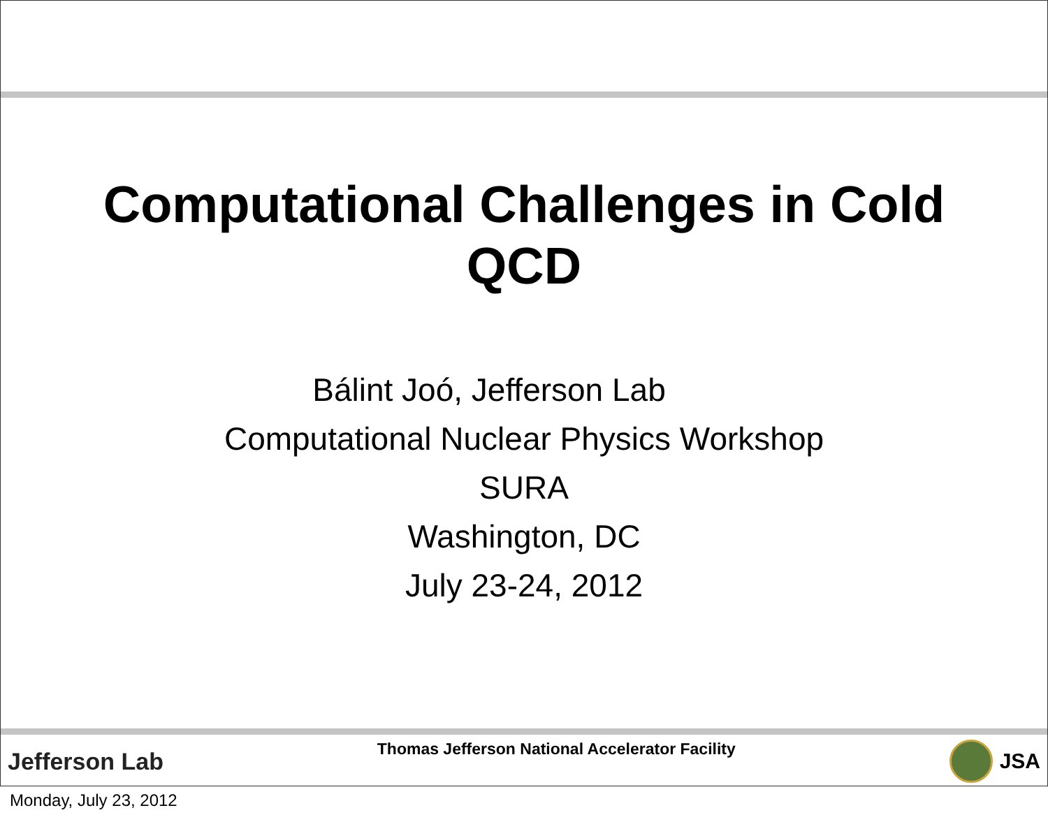Computational Challenges in Cold
QCD
Bálint Joó, Jefferson Lab
Computational Nuclear Physics Workshop
SURA
Washington, DC
July 23-24, 2012
Jefferson Lab
Thomas Jefferson National Accelerator Facility
JSA
Monday, July 23, 2012